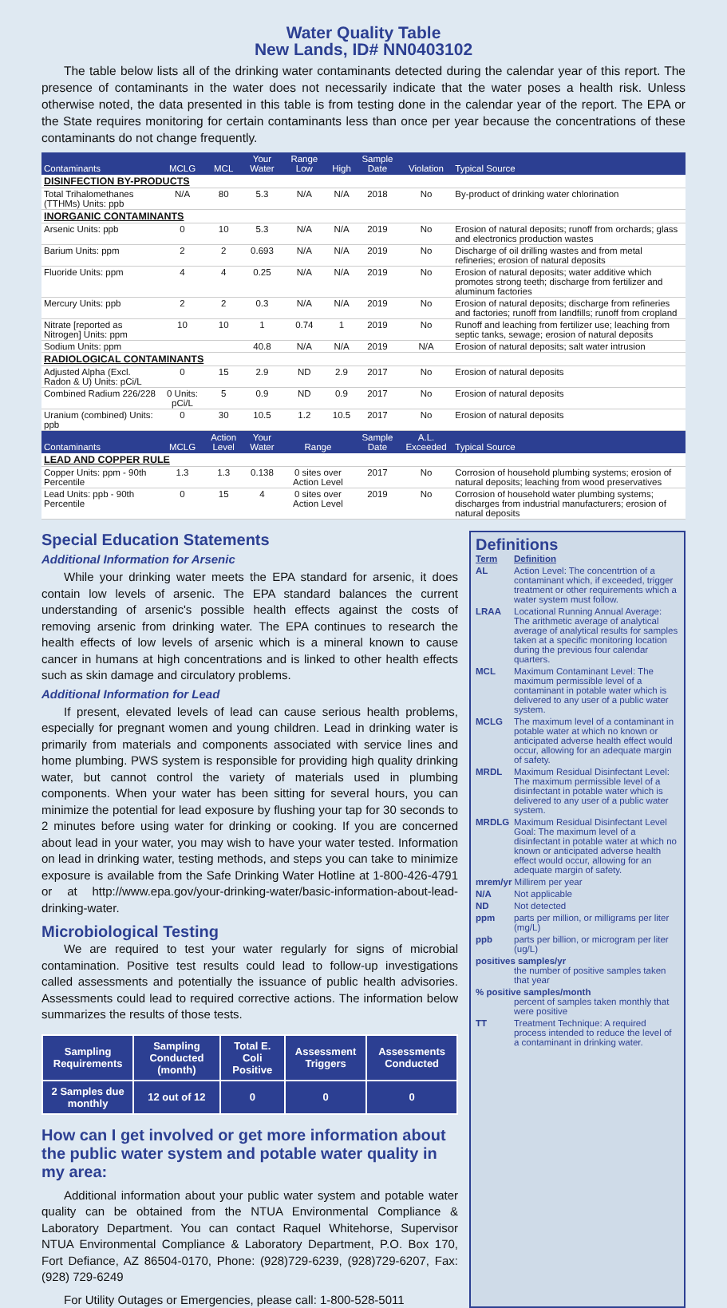Water Quality Table
New Lands, ID# NN0403102
The table below lists all of the drinking water contaminants detected during the calendar year of this report. The presence of contaminants in the water does not necessarily indicate that the water poses a health risk. Unless otherwise noted, the data presented in this table is from testing done in the calendar year of the report. The EPA or the State requires monitoring for certain contaminants less than once per year because the concentrations of these contaminants do not change frequently.
| Contaminants | MCLG | MCL | Your Water | Range Low | High | Sample Date | Violation | Typical Source |
| --- | --- | --- | --- | --- | --- | --- | --- | --- |
| DISINFECTION BY-PRODUCTS | | | | | | | | |
| Total Trihalomethanes (TTHMs) Units: ppb | N/A | 80 | 5.3 | N/A | N/A | 2018 | No | By-product of drinking water chlorination |
| INORGANIC CONTAMINANTS | | | | | | | | |
| Arsenic Units: ppb | 0 | 10 | 5.3 | N/A | N/A | 2019 | No | Erosion of natural deposits; runoff from orchards; glass and electronics production wastes |
| Barium Units: ppm | 2 | 2 | 0.693 | N/A | N/A | 2019 | No | Discharge of oil drilling wastes and from metal refineries; erosion of natural deposits |
| Fluoride Units: ppm | 4 | 4 | 0.25 | N/A | N/A | 2019 | No | Erosion of natural deposits; water additive which promotes strong teeth; discharge from fertilizer and aluminum factories |
| Mercury Units: ppb | 2 | 2 | 0.3 | N/A | N/A | 2019 | No | Erosion of natural deposits; discharge from refineries and factories; runoff from landfills; runoff from cropland |
| Nitrate [reported as Nitrogen] Units: ppm | 10 | 10 | 1 | 0.74 | 1 | 2019 | No | Runoff and leaching from fertilizer use; leaching from septic tanks, sewage; erosion of natural deposits |
| Sodium Units: ppm | | | 40.8 | N/A | N/A | 2019 | N/A | Erosion of natural deposits; salt water intrusion |
| RADIOLOGICAL CONTAMINANTS | | | | | | | | |
| Adjusted Alpha (Excl. Radon & U) Units: pCi/L | 0 | 15 | 2.9 | ND | 2.9 | 2017 | No | Erosion of natural deposits |
| Combined Radium 226/228 | 0 Units: pCi/L | 5 | 0.9 | ND | 0.9 | 2017 | No | Erosion of natural deposits |
| Uranium (combined) Units: ppb | 0 | 30 | 10.5 | 1.2 | 10.5 | 2017 | No | Erosion of natural deposits |
| Contaminants | MCLG | Action Level | Your Water | Range | | Sample Date | A.L. Exceeded | Typical Source |
| LEAD AND COPPER RULE | | | | | | | | |
| Copper Units: ppm - 90th Percentile | 1.3 | 1.3 | 0.138 | 0 sites over Action Level | | 2017 | No | Corrosion of household plumbing systems; erosion of natural deposits; leaching from wood preservatives |
| Lead Units: ppb - 90th Percentile | 0 | 15 | 4 | 0 sites over Action Level | | 2019 | No | Corrosion of household water plumbing systems; discharges from industrial manufacturers; erosion of natural deposits |
Special Education Statements
Additional Information for Arsenic
While your drinking water meets the EPA standard for arsenic, it does contain low levels of arsenic. The EPA standard balances the current understanding of arsenic's possible health effects against the costs of removing arsenic from drinking water. The EPA continues to research the health effects of low levels of arsenic which is a mineral known to cause cancer in humans at high concentrations and is linked to other health effects such as skin damage and circulatory problems.
Additional Information for Lead
If present, elevated levels of lead can cause serious health problems, especially for pregnant women and young children. Lead in drinking water is primarily from materials and components associated with service lines and home plumbing. PWS system is responsible for providing high quality drinking water, but cannot control the variety of materials used in plumbing components. When your water has been sitting for several hours, you can minimize the potential for lead exposure by flushing your tap for 30 seconds to 2 minutes before using water for drinking or cooking. If you are concerned about lead in your water, you may wish to have your water tested. Information on lead in drinking water, testing methods, and steps you can take to minimize exposure is available from the Safe Drinking Water Hotline at 1-800-426-4791 or at http://www.epa.gov/your-drinking-water/basic-information-about-lead-drinking-water.
Microbiological Testing
We are required to test your water regularly for signs of microbial contamination. Positive test results could lead to follow-up investigations called assessments and potentially the issuance of public health advisories. Assessments could lead to required corrective actions. The information below summarizes the results of those tests.
| Sampling Requirements | Sampling Conducted (month) | Total E. Coli Positive | Assessment Triggers | Assessments Conducted |
| --- | --- | --- | --- | --- |
| 2 Samples due monthly | 12 out of 12 | 0 | 0 | 0 |
How can I get involved or get more information about the public water system and potable water quality in my area:
Additional information about your public water system and potable water quality can be obtained from the NTUA Environmental Compliance & Laboratory Department. You can contact Raquel Whitehorse, Supervisor NTUA Environmental Compliance & Laboratory Department, P.O. Box 170, Fort Defiance, AZ 86504-0170, Phone: (928)729-6239, (928)729-6207, Fax: (928) 729-6249
For Utility Outages or Emergencies, please call: 1-800-528-5011
Definitions
Term Definition
AL Action Level: The concentrtion of a contaminant which, if exceeded, trigger treatment or other requirements which a water system must follow.
LRAA Locational Running Annual Average: The arithmetic average of analytical average of analytical results for samples taken at a specific monitoring location during the previous four calendar quarters.
MCL Maximum Contaminant Level: The maximum permissible level of a contaminant in potable water which is delivered to any user of a public water system.
MCLG The maximum level of a contaminant in potable water at which no known or anticipated adverse health effect would occur, allowing for an adequate margin of safety.
MRDL Maximum Residual Disinfectant Level: The maximum permissible level of a disinfectant in potable water which is delivered to any user of a public water system.
MRDLG Maximum Residual Disinfectant Level Goal: The maximum level of a disinfectant in potable water at which no known or anticipated adverse health effect would occur, allowing for an adequate margin of safety.
mrem/yr Millirem per year
N/A Not applicable
ND Not detected
ppm parts per million, or milligrams per liter (mg/L)
ppb parts per billion, or microgram per liter (ug/L)
positives samples/yr
the number of positive samples taken that year
% positive samples/month
percent of samples taken monthly that were positive
TT Treatment Technique: A required process intended to reduce the level of a contaminant in drinking water.